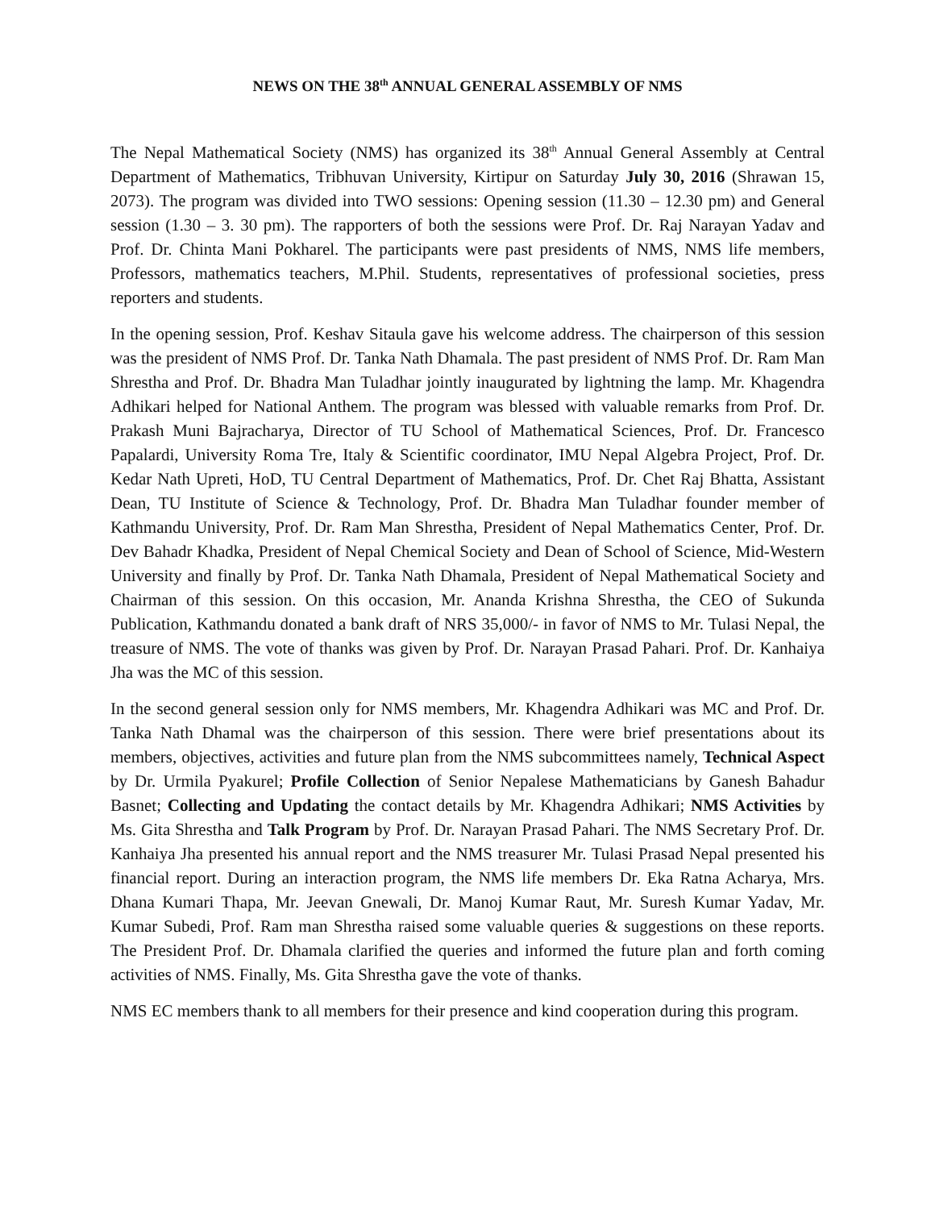NEWS ON THE 38<sup>th</sup> ANNUAL GENERAL ASSEMBLY OF NMS
The Nepal Mathematical Society (NMS) has organized its 38<sup>th</sup> Annual General Assembly at Central Department of Mathematics, Tribhuvan University, Kirtipur on Saturday July 30, 2016 (Shrawan 15, 2073). The program was divided into TWO sessions: Opening session (11.30 – 12.30 pm) and General session (1.30 – 3. 30 pm). The rapporters of both the sessions were Prof. Dr. Raj Narayan Yadav and Prof. Dr. Chinta Mani Pokharel. The participants were past presidents of NMS, NMS life members, Professors, mathematics teachers, M.Phil. Students, representatives of professional societies, press reporters and students.
In the opening session, Prof. Keshav Sitaula gave his welcome address. The chairperson of this session was the president of NMS Prof. Dr. Tanka Nath Dhamala. The past president of NMS Prof. Dr. Ram Man Shrestha and Prof. Dr. Bhadra Man Tuladhar jointly inaugurated by lightning the lamp. Mr. Khagendra Adhikari helped for National Anthem. The program was blessed with valuable remarks from Prof. Dr. Prakash Muni Bajracharya, Director of TU School of Mathematical Sciences, Prof. Dr. Francesco Papalardi, University Roma Tre, Italy & Scientific coordinator, IMU Nepal Algebra Project, Prof. Dr. Kedar Nath Upreti, HoD, TU Central Department of Mathematics, Prof. Dr. Chet Raj Bhatta, Assistant Dean, TU Institute of Science & Technology, Prof. Dr. Bhadra Man Tuladhar founder member of Kathmandu University, Prof. Dr. Ram Man Shrestha, President of Nepal Mathematics Center, Prof. Dr. Dev Bahadr Khadka, President of Nepal Chemical Society and Dean of School of Science, Mid-Western University and finally by Prof. Dr. Tanka Nath Dhamala, President of Nepal Mathematical Society and Chairman of this session. On this occasion, Mr. Ananda Krishna Shrestha, the CEO of Sukunda Publication, Kathmandu donated a bank draft of NRS 35,000/- in favor of NMS to Mr. Tulasi Nepal, the treasure of NMS. The vote of thanks was given by Prof. Dr. Narayan Prasad Pahari. Prof. Dr. Kanhaiya Jha was the MC of this session.
In the second general session only for NMS members, Mr. Khagendra Adhikari was MC and Prof. Dr. Tanka Nath Dhamal was the chairperson of this session. There were brief presentations about its members, objectives, activities and future plan from the NMS subcommittees namely, Technical Aspect by Dr. Urmila Pyakurel; Profile Collection of Senior Nepalese Mathematicians by Ganesh Bahadur Basnet; Collecting and Updating the contact details by Mr. Khagendra Adhikari; NMS Activities by Ms. Gita Shrestha and Talk Program by Prof. Dr. Narayan Prasad Pahari. The NMS Secretary Prof. Dr. Kanhaiya Jha presented his annual report and the NMS treasurer Mr. Tulasi Prasad Nepal presented his financial report. During an interaction program, the NMS life members Dr. Eka Ratna Acharya, Mrs. Dhana Kumari Thapa, Mr. Jeevan Gnewali, Dr. Manoj Kumar Raut, Mr. Suresh Kumar Yadav, Mr. Kumar Subedi, Prof. Ram man Shrestha raised some valuable queries & suggestions on these reports. The President Prof. Dr. Dhamala clarified the queries and informed the future plan and forth coming activities of NMS. Finally, Ms. Gita Shrestha gave the vote of thanks.
NMS EC members thank to all members for their presence and kind cooperation during this program.